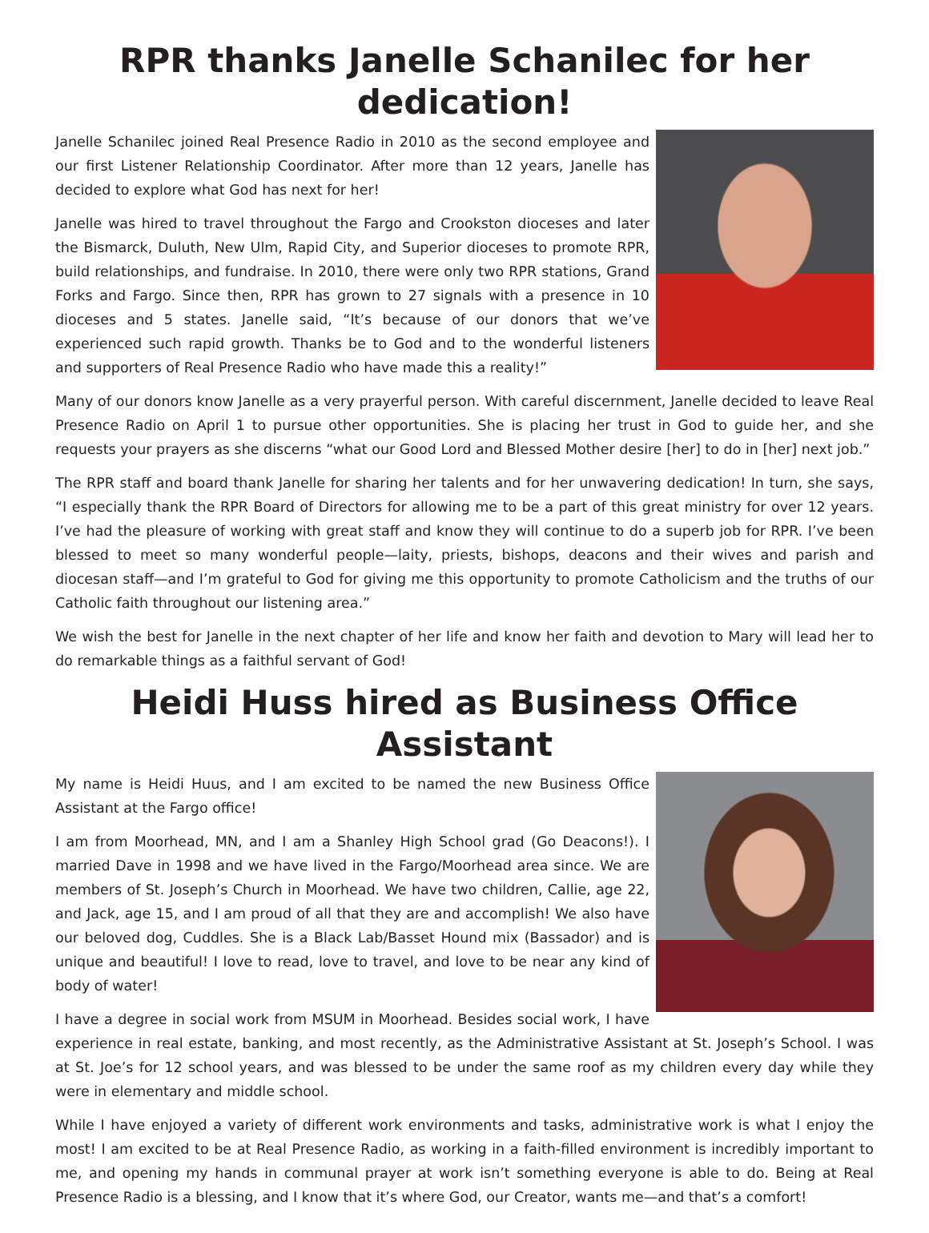RPR thanks Janelle Schanilec for her dedication!
Janelle Schanilec joined Real Presence Radio in 2010 as the second employee and our first Listener Relationship Coordinator. After more than 12 years, Janelle has decided to explore what God has next for her!
Janelle was hired to travel throughout the Fargo and Crookston dioceses and later the Bismarck, Duluth, New Ulm, Rapid City, and Superior dioceses to promote RPR, build relationships, and fundraise. In 2010, there were only two RPR stations, Grand Forks and Fargo. Since then, RPR has grown to 27 signals with a presence in 10 dioceses and 5 states. Janelle said, “It’s because of our donors that we’ve experienced such rapid growth. Thanks be to God and to the wonderful listeners and supporters of Real Presence Radio who have made this a reality!”
Many of our donors know Janelle as a very prayerful person. With careful discernment, Janelle decided to leave Real Presence Radio on April 1 to pursue other opportunities. She is placing her trust in God to guide her, and she requests your prayers as she discerns “what our Good Lord and Blessed Mother desire [her] to do in [her] next job.”
The RPR staff and board thank Janelle for sharing her talents and for her unwavering dedication! In turn, she says, “I especially thank the RPR Board of Directors for allowing me to be a part of this great ministry for over 12 years. I’ve had the pleasure of working with great staff and know they will continue to do a superb job for RPR. I’ve been blessed to meet so many wonderful people—laity, priests, bishops, deacons and their wives and parish and diocesan staff—and I’m grateful to God for giving me this opportunity to promote Catholicism and the truths of our Catholic faith throughout our listening area.”
We wish the best for Janelle in the next chapter of her life and know her faith and devotion to Mary will lead her to do remarkable things as a faithful servant of God!
Heidi Huss hired as Business Office Assistant
My name is Heidi Huus, and I am excited to be named the new Business Office Assistant at the Fargo office!
I am from Moorhead, MN, and I am a Shanley High School grad (Go Deacons!). I married Dave in 1998 and we have lived in the Fargo/Moorhead area since. We are members of St. Joseph’s Church in Moorhead. We have two children, Callie, age 22, and Jack, age 15, and I am proud of all that they are and accomplish! We also have our beloved dog, Cuddles. She is a Black Lab/Basset Hound mix (Bassador) and is unique and beautiful! I love to read, love to travel, and love to be near any kind of body of water!
I have a degree in social work from MSUM in Moorhead. Besides social work, I have experience in real estate, banking, and most recently, as the Administrative Assistant at St. Joseph’s School. I was at St. Joe’s for 12 school years, and was blessed to be under the same roof as my children every day while they were in elementary and middle school.
While I have enjoyed a variety of different work environments and tasks, administrative work is what I enjoy the most! I am excited to be at Real Presence Radio, as working in a faith-filled environment is incredibly important to me, and opening my hands in communal prayer at work isn’t something everyone is able to do. Being at Real Presence Radio is a blessing, and I know that it’s where God, our Creator, wants me—and that’s a comfort!